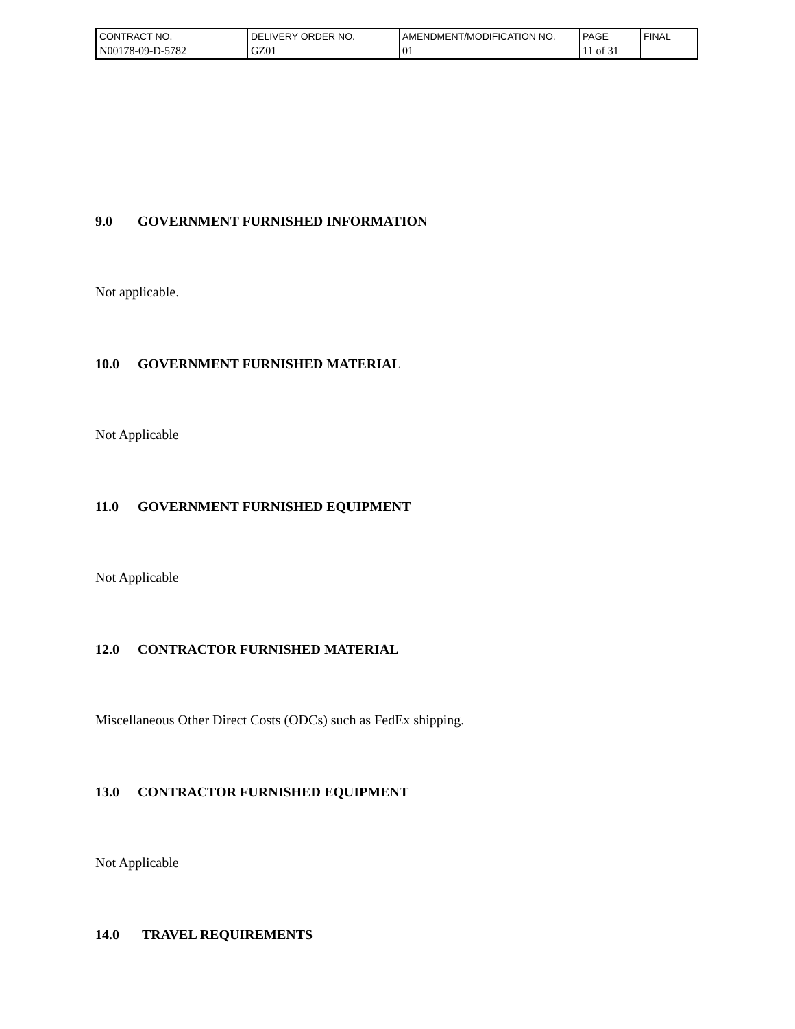| CONTRACT NO. | DELIVERY ORDER NO. | AMENDMENT/MODIFICATION NO. | PAGE | FINAL |
| N00178-09-D-5782 | GZ01 | 01 | 11 of 31 | |
9.0 GOVERNMENT FURNISHED INFORMATION
Not applicable.
10.0 GOVERNMENT FURNISHED MATERIAL
Not Applicable
11.0 GOVERNMENT FURNISHED EQUIPMENT
Not Applicable
12.0 CONTRACTOR FURNISHED MATERIAL
Miscellaneous Other Direct Costs (ODCs) such as FedEx shipping.
13.0 CONTRACTOR FURNISHED EQUIPMENT
Not Applicable
14.0 TRAVEL REQUIREMENTS